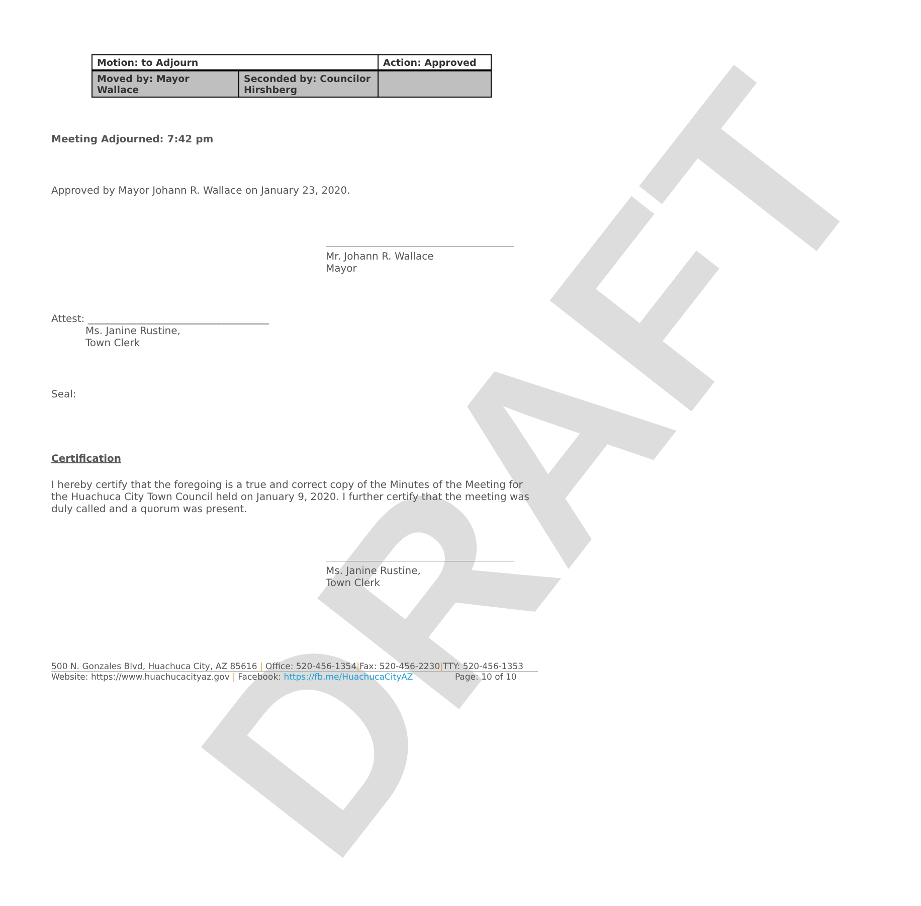DRAFT
| Motion: to Adjourn | | Action: Approved |
| Moved by: Mayor Wallace | Seconded by: Councilor Hirshberg | |
Meeting Adjourned: 7:42 pm
Approved by Mayor Johann R. Wallace on January 23, 2020.
Mr. Johann R. Wallace
Mayor
Attest: ____________________________________
Ms. Janine Rustine,
Town Clerk
Seal:
Certification
I hereby certify that the foregoing is a true and correct copy of the Minutes of the Meeting for the Huachuca City Town Council held on January 9, 2020. I further certify that the meeting was duly called and a quorum was present.
Ms. Janine Rustine,
Town Clerk
500 N. Gonzales Blvd, Huachuca City, AZ 85616 | Office: 520-456-1354|Fax: 520-456-2230|TTY: 520-456-1353
Website: https://www.huachucacityaz.gov | Facebook: https://fb.me/HuachucaCityAZ Page: 10 of 10